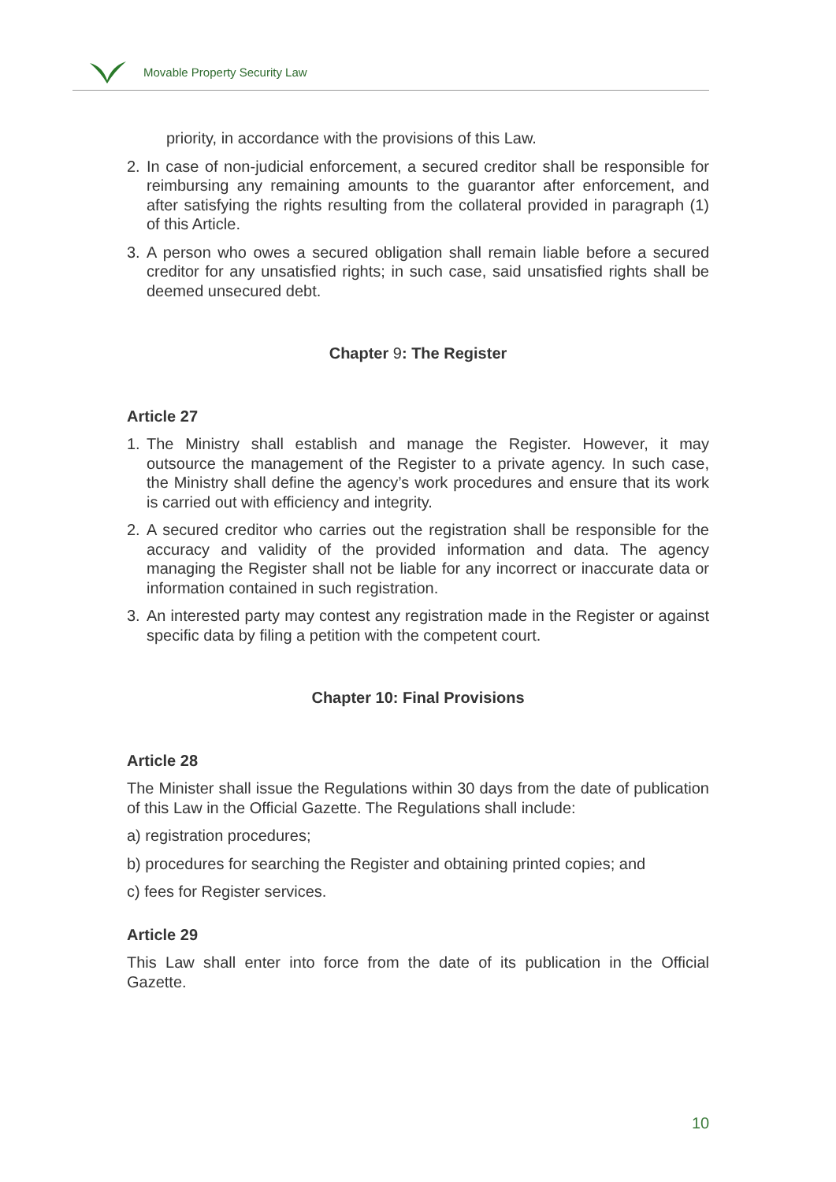Movable Property Security Law
priority, in accordance with the provisions of this Law.
2. In case of non-judicial enforcement, a secured creditor shall be responsible for reimbursing any remaining amounts to the guarantor after enforcement, and after satisfying the rights resulting from the collateral provided in paragraph (1) of this Article.
3. A person who owes a secured obligation shall remain liable before a secured creditor for any unsatisfied rights; in such case, said unsatisfied rights shall be deemed unsecured debt.
Chapter 9: The Register
Article 27
1. The Ministry shall establish and manage the Register. However, it may outsource the management of the Register to a private agency. In such case, the Ministry shall define the agency’s work procedures and ensure that its work is carried out with efficiency and integrity.
2. A secured creditor who carries out the registration shall be responsible for the accuracy and validity of the provided information and data. The agency managing the Register shall not be liable for any incorrect or inaccurate data or information contained in such registration.
3. An interested party may contest any registration made in the Register or against specific data by filing a petition with the competent court.
Chapter 10: Final Provisions
Article 28
The Minister shall issue the Regulations within 30 days from the date of publication of this Law in the Official Gazette. The Regulations shall include:
a) registration procedures;
b) procedures for searching the Register and obtaining printed copies; and
c) fees for Register services.
Article 29
This Law shall enter into force from the date of its publication in the Official Gazette.
10